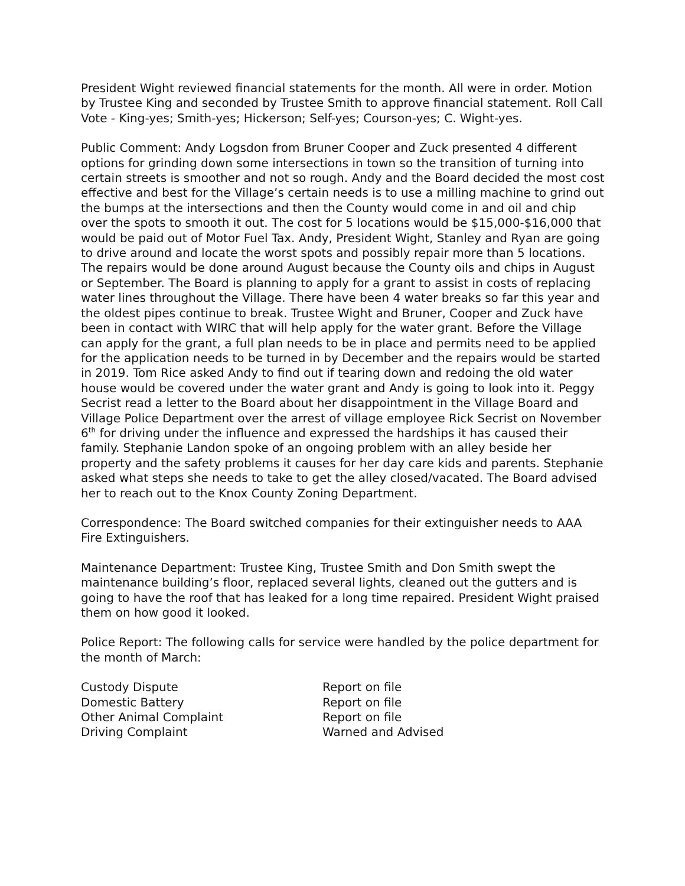President Wight reviewed financial statements for the month. All were in order. Motion by Trustee King and seconded by Trustee Smith to approve financial statement. Roll Call Vote - King-yes; Smith-yes; Hickerson; Self-yes; Courson-yes; C. Wight-yes.
Public Comment: Andy Logsdon from Bruner Cooper and Zuck presented 4 different options for grinding down some intersections in town so the transition of turning into certain streets is smoother and not so rough. Andy and the Board decided the most cost effective and best for the Village’s certain needs is to use a milling machine to grind out the bumps at the intersections and then the County would come in and oil and chip over the spots to smooth it out. The cost for 5 locations would be $15,000-$16,000 that would be paid out of Motor Fuel Tax. Andy, President Wight, Stanley and Ryan are going to drive around and locate the worst spots and possibly repair more than 5 locations. The repairs would be done around August because the County oils and chips in August or September. The Board is planning to apply for a grant to assist in costs of replacing water lines throughout the Village. There have been 4 water breaks so far this year and the oldest pipes continue to break. Trustee Wight and Bruner, Cooper and Zuck have been in contact with WIRC that will help apply for the water grant. Before the Village can apply for the grant, a full plan needs to be in place and permits need to be applied for the application needs to be turned in by December and the repairs would be started in 2019. Tom Rice asked Andy to find out if tearing down and redoing the old water house would be covered under the water grant and Andy is going to look into it. Peggy Secrist read a letter to the Board about her disappointment in the Village Board and Village Police Department over the arrest of village employee Rick Secrist on November 6<sup>th</sup> for driving under the influence and expressed the hardships it has caused their family. Stephanie Landon spoke of an ongoing problem with an alley beside her property and the safety problems it causes for her day care kids and parents. Stephanie asked what steps she needs to take to get the alley closed/vacated. The Board advised her to reach out to the Knox County Zoning Department.
Correspondence: The Board switched companies for their extinguisher needs to AAA Fire Extinguishers.
Maintenance Department: Trustee King, Trustee Smith and Don Smith swept the maintenance building’s floor, replaced several lights, cleaned out the gutters and is going to have the roof that has leaked for a long time repaired. President Wight praised them on how good it looked.
Police Report: The following calls for service were handled by the police department for the month of March:
| Custody Dispute | Report on file |
| Domestic Battery | Report on file |
| Other Animal Complaint | Report on file |
| Driving Complaint | Warned and Advised |